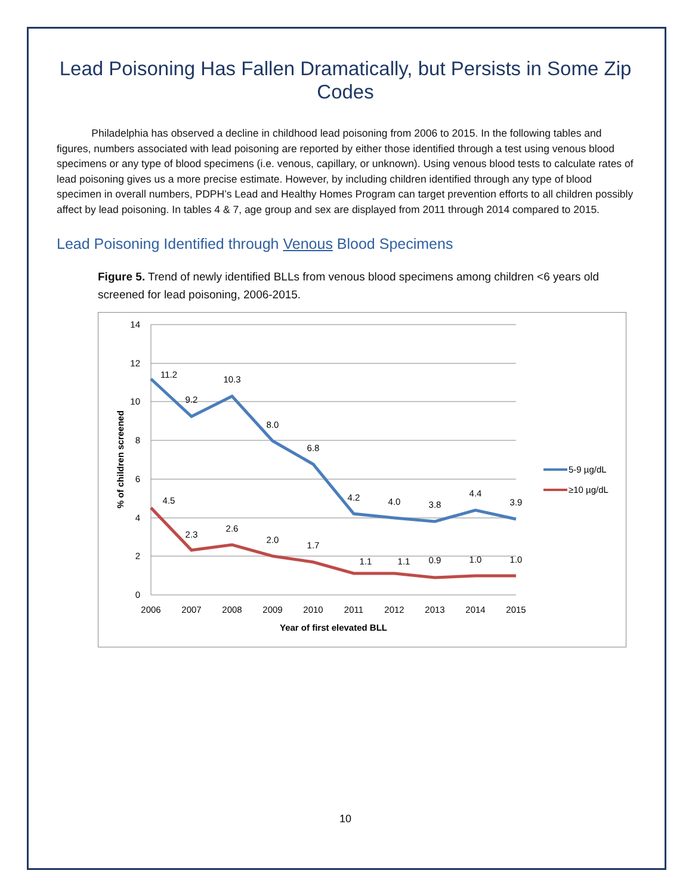Lead Poisoning Has Fallen Dramatically, but Persists in Some Zip Codes
Philadelphia has observed a decline in childhood lead poisoning from 2006 to 2015. In the following tables and figures, numbers associated with lead poisoning are reported by either those identified through a test using venous blood specimens or any type of blood specimens (i.e. venous, capillary, or unknown). Using venous blood tests to calculate rates of lead poisoning gives us a more precise estimate. However, by including children identified through any type of blood specimen in overall numbers, PDPH’s Lead and Healthy Homes Program can target prevention efforts to all children possibly affect by lead poisoning. In tables 4 & 7, age group and sex are displayed from 2011 through 2014 compared to 2015.
Lead Poisoning Identified through Venous Blood Specimens
Figure 5. Trend of newly identified BLLs from venous blood specimens among children <6 years old screened for lead poisoning, 2006-2015.
14
12
10
8
6
4
2
0
2006
2007
2008
2009
2010
2011
2012
2013
2014
2015
Year of first elevated BLL
% of children screened
11.2
9.2
10.3
8.0
6.8
4.2
4.0
3.8
4.4
3.9
4.5
2.3
2.6
2.0
1.7
1.1
1.1
0.9
1.0
1.0
5-9 µg/dL
≥10 µg/dL
10